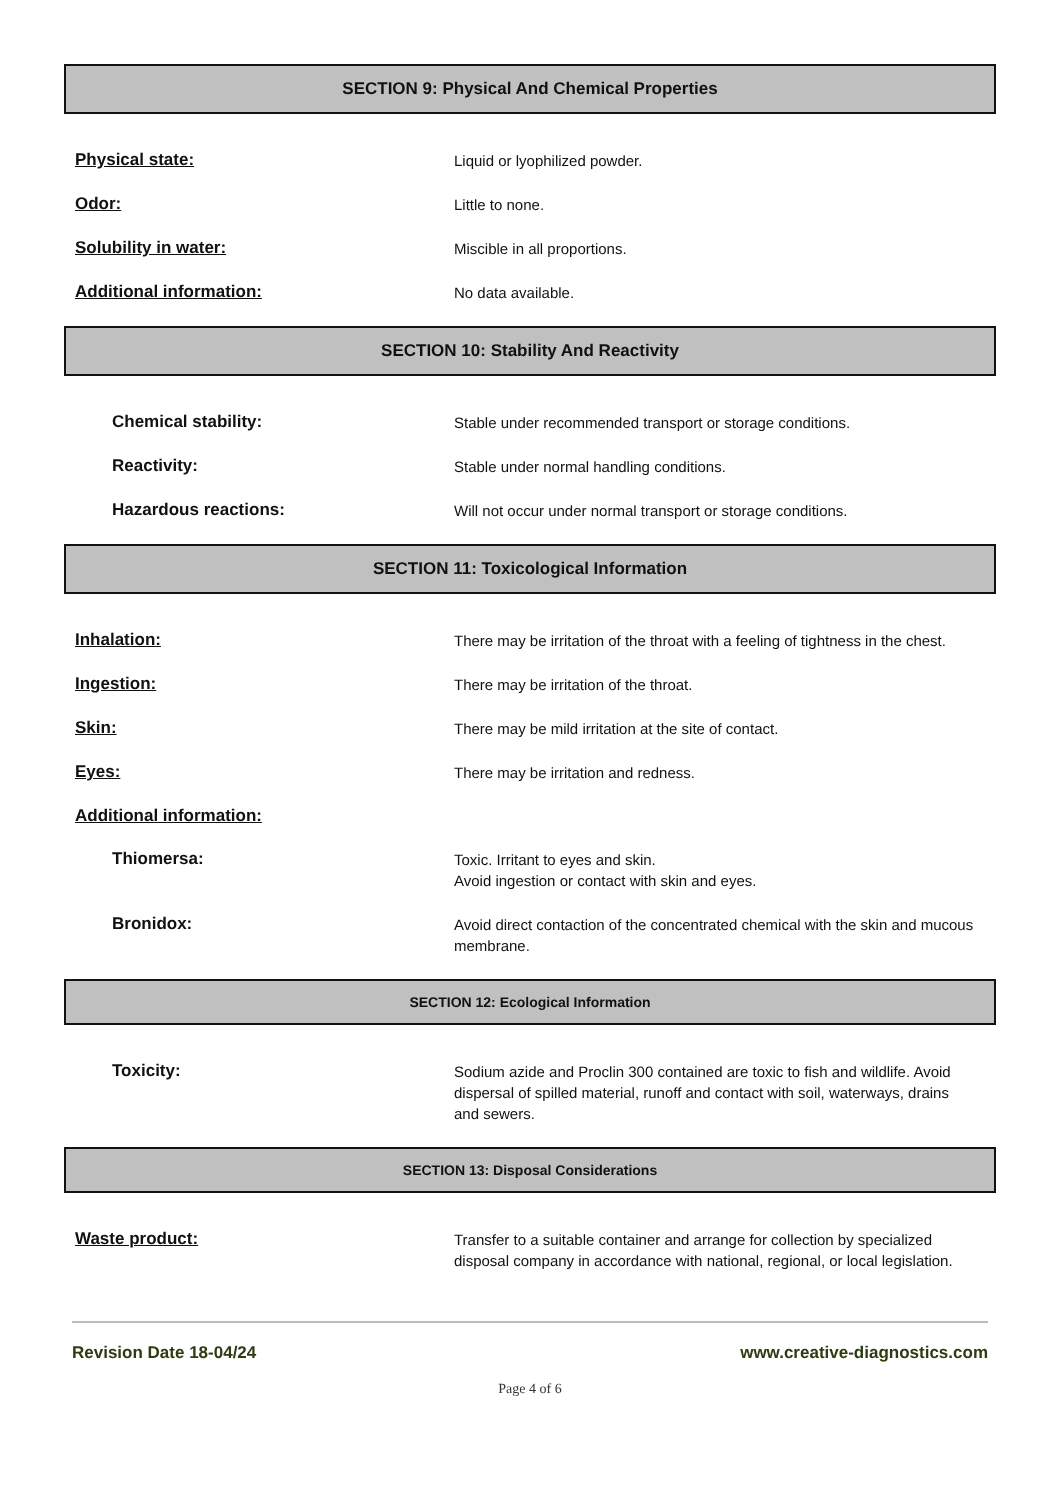SECTION 9: Physical And Chemical Properties
Physical state:
Liquid or lyophilized powder.
Odor:
Little to none.
Solubility in water:
Miscible in all proportions.
Additional information:
No data available.
SECTION 10: Stability And Reactivity
Chemical stability:
Stable under recommended transport or storage conditions.
Reactivity:
Stable under normal handling conditions.
Hazardous reactions:
Will not occur under normal transport or storage conditions.
SECTION 11: Toxicological Information
Inhalation:
There may be irritation of the throat with a feeling of tightness in the chest.
Ingestion:
There may be irritation of the throat.
Skin:
There may be mild irritation at the site of contact.
Eyes:
There may be irritation and redness.
Additional information:
Thiomersa:
Toxic. Irritant to eyes and skin.
Avoid ingestion or contact with skin and eyes.
Bronidox:
Avoid direct contaction of the concentrated chemical with the skin and mucous membrane.
SECTION 12: Ecological Information
Toxicity:
Sodium azide and Proclin 300 contained are toxic to fish and wildlife. Avoid dispersal of spilled material, runoff and contact with soil, waterways, drains and sewers.
SECTION 13: Disposal Considerations
Waste product:
Transfer to a suitable container and arrange for collection by specialized disposal company in accordance with national, regional, or local legislation.
Revision Date 18-04/24 www.creative-diagnostics.com
Page 4 of 6